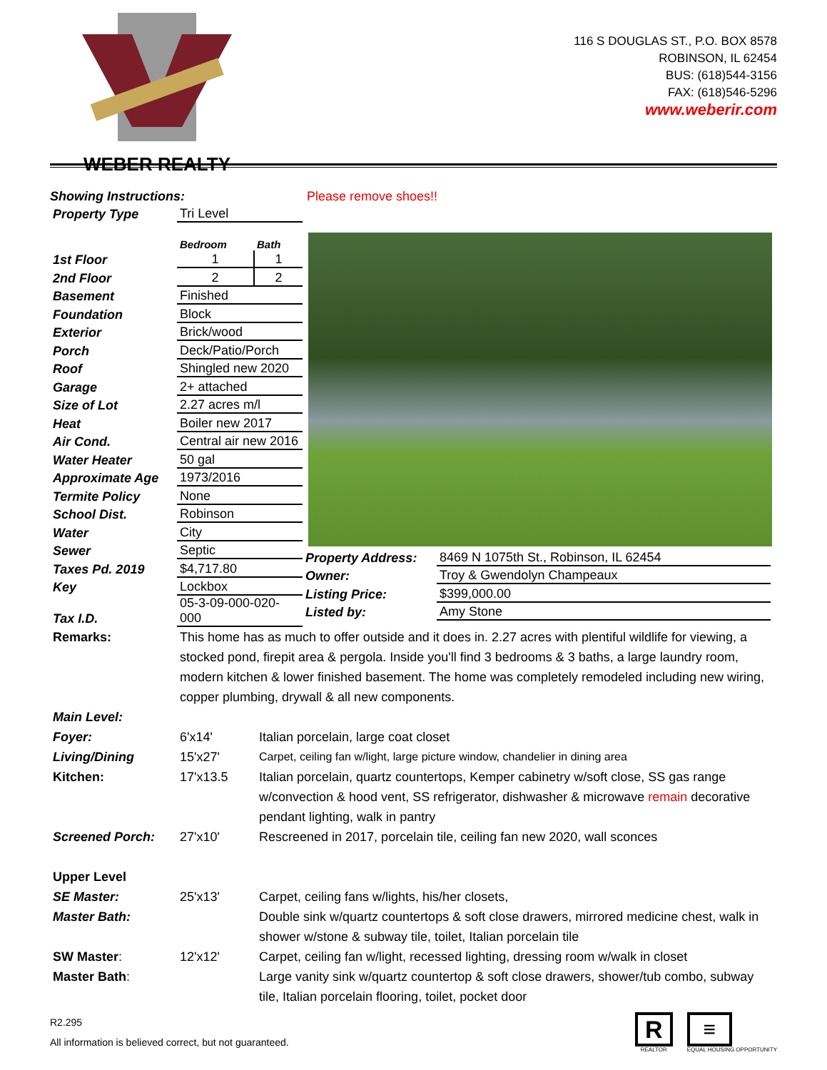WEBER REALTY
116 S DOUGLAS ST., P.O. BOX 8578
ROBINSON, IL 62454
BUS: (618)544-3156
FAX: (618)546-5296
www.weberir.com
Showing Instructions: Please remove shoes!!
| Property Type | Tri Level | |
| | Bedroom | Bath |
| 1st Floor | 1 | 1 |
| 2nd Floor | 2 | 2 |
| Basement | Finished | |
| Foundation | Block | |
| Exterior | Brick/wood | |
| Porch | Deck/Patio/Porch | |
| Roof | Shingled new 2020 | |
| Garage | 2+ attached | |
| Size of Lot | 2.27 acres m/l | |
| Heat | Boiler new 2017 | |
| Air Cond. | Central air new 2016 | |
| Water Heater | 50 gal | |
| Approximate Age | 1973/2016 | |
| Termite Policy | None | |
| School Dist. | Robinson | |
| Water | City | |
| Sewer | Septic | |
| Taxes Pd. 2019 | $4,717.80 | |
| Key | Lockbox | |
| Tax I.D. | 05-3-09-000-020-000 | |
| Property Address: | 8469 N 1075th St., Robinson, IL 62454 |
| Owner: | Troy & Gwendolyn Champeaux |
| Listing Price: | $399,000.00 |
| Listed by: | Amy Stone |
| Remarks: | This home has as much to offer outside and it does in. 2.27 acres with plentiful wildlife for viewing, a stocked pond, firepit area & pergola. Inside you'll find 3 bedrooms & 3 baths, a large laundry room, modern kitchen & lower finished basement. The home was completely remodeled including new wiring, copper plumbing, drywall & all new components. | |
| Main Level: | | |
| Foyer: | 6'x14' | Italian porcelain, large coat closet |
| Living/Dining | 15'x27' | Carpet, ceiling fan w/light, large picture window, chandelier in dining area |
| Kitchen: | 17'x13.5 | Italian porcelain, quartz countertops, Kemper cabinetry w/soft close, SS gas range w/convection & hood vent, SS refrigerator, dishwasher & microwave remain decorative pendant lighting, walk in pantry |
| Screened Porch: | 27'x10' | Rescreened in 2017, porcelain tile, ceiling fan new 2020, wall sconces |
| Upper Level | | |
| SE Master: | 25'x13' | Carpet, ceiling fans w/lights, his/her closets, |
| Master Bath: | | Double sink w/quartz countertops & soft close drawers, mirrored medicine chest, walk in shower w/stone & subway tile, toilet, Italian porcelain tile |
| SW Master : | 12'x12' | Carpet, ceiling fan w/light, recessed lighting, dressing room w/walk in closet |
| Master Bath : | | Large vanity sink w/quartz countertop & soft close drawers, shower/tub combo, subway tile, Italian porcelain flooring, toilet, pocket door |
R2.295
All information is believed correct, but not guaranteed.
R
REALTOR
≡
EQUAL HOUSING OPPORTUNITY